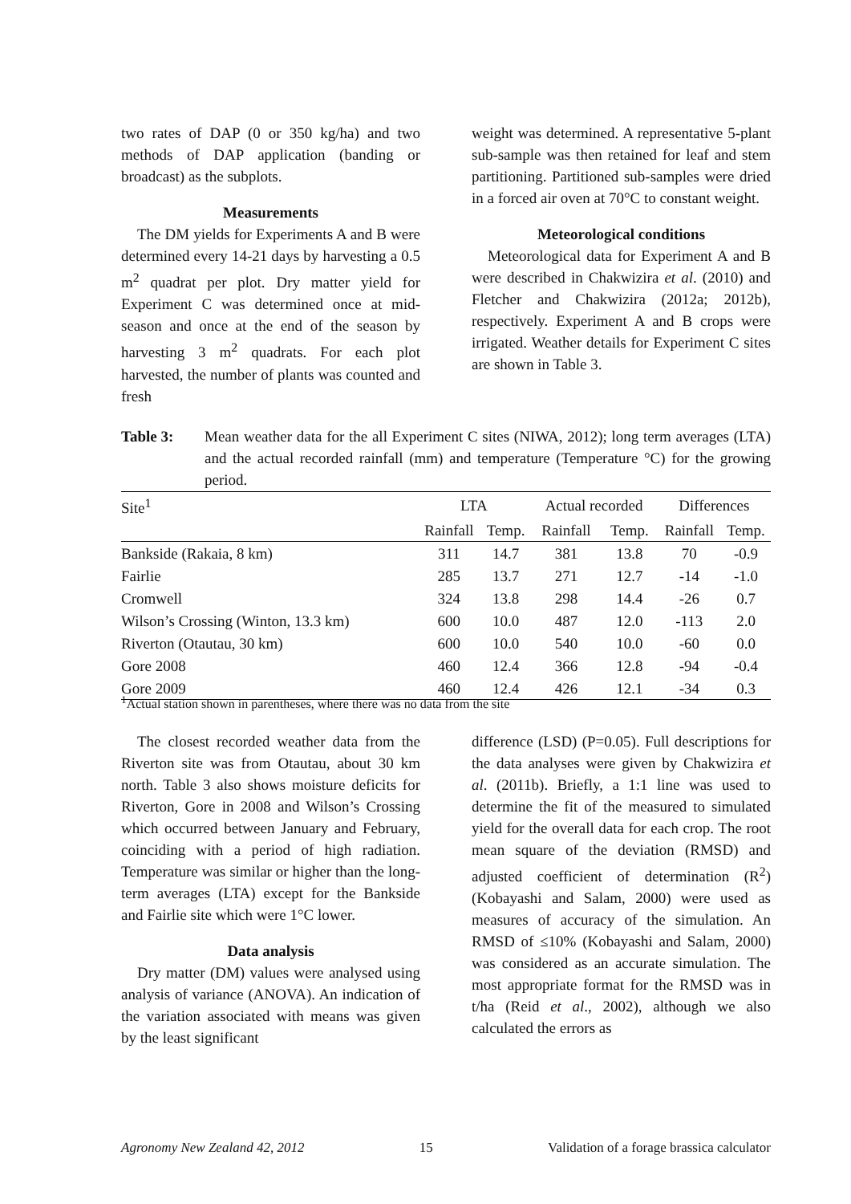two rates of DAP (0 or 350 kg/ha) and two methods of DAP application (banding or broadcast) as the subplots.
Measurements
The DM yields for Experiments A and B were determined every 14-21 days by harvesting a 0.5 m<sup>2</sup> quadrat per plot. Dry matter yield for Experiment C was determined once at mid-season and once at the end of the season by harvesting 3 m<sup>2</sup> quadrats. For each plot harvested, the number of plants was counted and fresh
weight was determined. A representative 5-plant sub-sample was then retained for leaf and stem partitioning. Partitioned sub-samples were dried in a forced air oven at 70°C to constant weight.
Meteorological conditions
Meteorological data for Experiment A and B were described in Chakwizira et al. (2010) and Fletcher and Chakwizira (2012a; 2012b), respectively. Experiment A and B crops were irrigated. Weather details for Experiment C sites are shown in Table 3.
Table 3: Mean weather data for the all Experiment C sites (NIWA, 2012); long term averages (LTA) and the actual recorded rainfall (mm) and temperature (Temperature °C) for the growing period.
| Site<sup>1</sup> | LTA | | Actual recorded | | Differences | |
| --- | --- | --- | --- | --- | --- | --- |
| | Rainfall | Temp. | Rainfall | Temp. | Rainfall | Temp. |
| Bankside (Rakaia, 8 km) | 311 | 14.7 | 381 | 13.8 | 70 | -0.9 |
| Fairlie | 285 | 13.7 | 271 | 12.7 | -14 | -1.0 |
| Cromwell | 324 | 13.8 | 298 | 14.4 | -26 | 0.7 |
| Wilson’s Crossing (Winton, 13.3 km) | 600 | 10.0 | 487 | 12.0 | -113 | 2.0 |
| Riverton (Otautau, 30 km) | 600 | 10.0 | 540 | 10.0 | -60 | 0.0 |
| Gore 2008 | 460 | 12.4 | 366 | 12.8 | -94 | -0.4 |
| Gore 2009 | 460 | 12.4 | 426 | 12.1 | -34 | 0.3 |
<sup>1</sup> Actual station shown in parentheses, where there was no data from the site
The closest recorded weather data from the Riverton site was from Otautau, about 30 km north. Table 3 also shows moisture deficits for Riverton, Gore in 2008 and Wilson’s Crossing which occurred between January and February, coinciding with a period of high radiation. Temperature was similar or higher than the long-term averages (LTA) except for the Bankside and Fairlie site which were 1°C lower.
Data analysis
Dry matter (DM) values were analysed using analysis of variance (ANOVA). An indication of the variation associated with means was given by the least significant
difference (LSD) (P=0.05). Full descriptions for the data analyses were given by Chakwizira et al. (2011b). Briefly, a 1:1 line was used to determine the fit of the measured to simulated yield for the overall data for each crop. The root mean square of the deviation (RMSD) and adjusted coefficient of determination (R<sup>2</sup>) (Kobayashi and Salam, 2000) were used as measures of accuracy of the simulation. An RMSD of ≤10% (Kobayashi and Salam, 2000) was considered as an accurate simulation. The most appropriate format for the RMSD was in t/ha (Reid et al., 2002), although we also calculated the errors as
Agronomy New Zealand 42, 2012 15 Validation of a forage brassica calculator